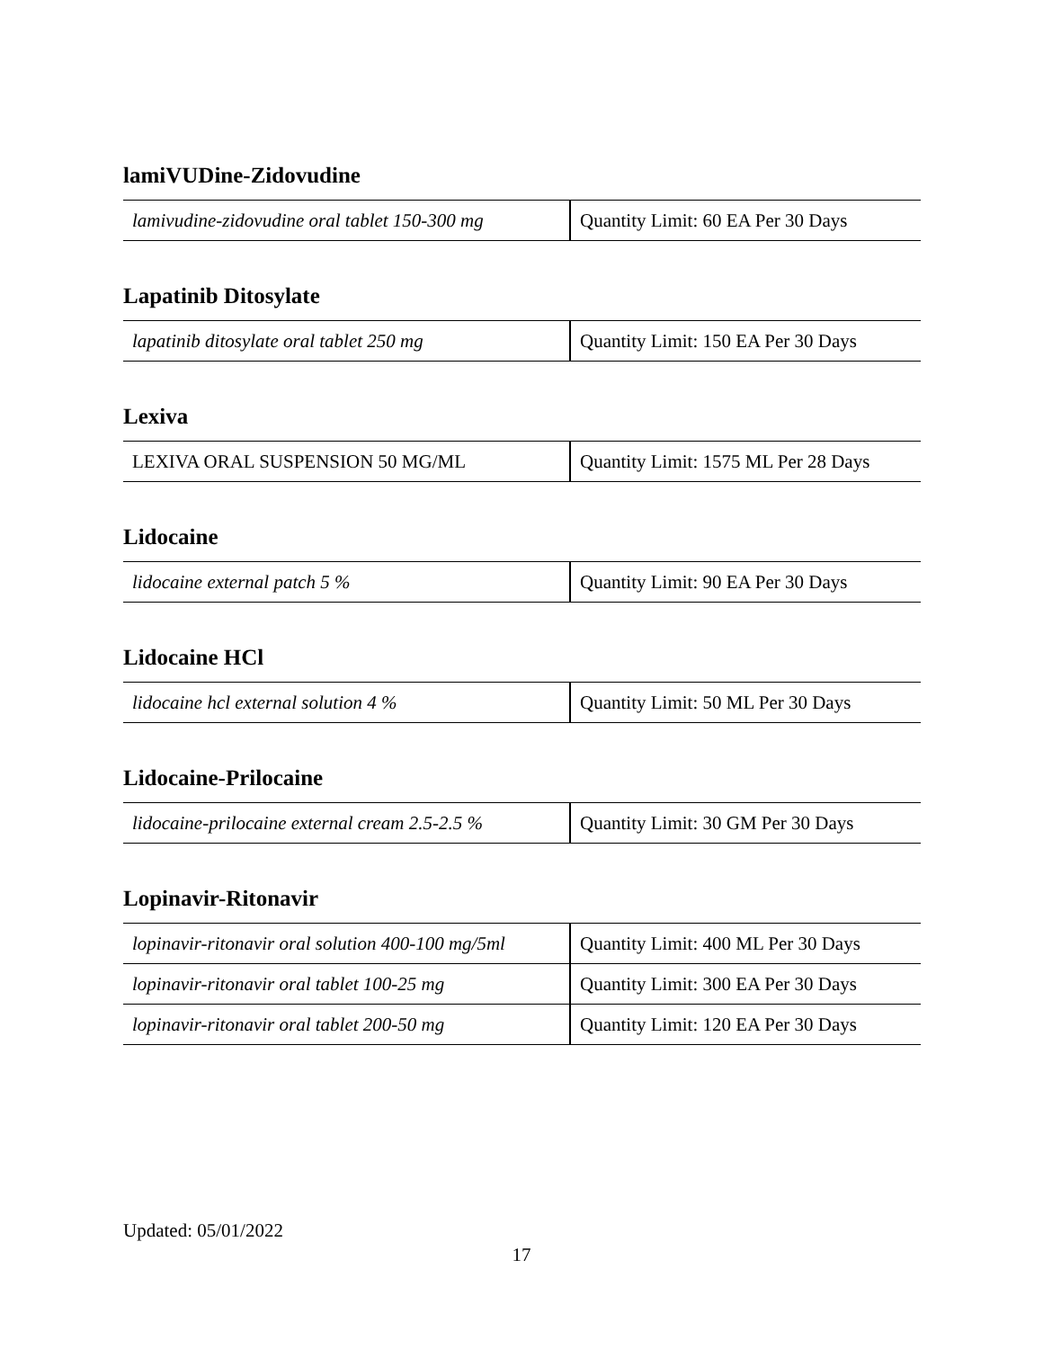lamiVUDine-Zidovudine
| lamivudine-zidovudine oral tablet 150-300 mg | Quantity Limit: 60 EA Per 30 Days |
Lapatinib Ditosylate
| lapatinib ditosylate oral tablet 250 mg | Quantity Limit: 150 EA Per 30 Days |
Lexiva
| LEXIVA ORAL SUSPENSION 50 MG/ML | Quantity Limit: 1575 ML Per 28 Days |
Lidocaine
| lidocaine external patch 5 % | Quantity Limit: 90 EA Per 30 Days |
Lidocaine HCl
| lidocaine hcl external solution 4 % | Quantity Limit: 50 ML Per 30 Days |
Lidocaine-Prilocaine
| lidocaine-prilocaine external cream 2.5-2.5 % | Quantity Limit: 30 GM Per 30 Days |
Lopinavir-Ritonavir
| lopinavir-ritonavir oral solution 400-100 mg/5ml | Quantity Limit: 400 ML Per 30 Days |
| lopinavir-ritonavir oral tablet 100-25 mg | Quantity Limit: 300 EA Per 30 Days |
| lopinavir-ritonavir oral tablet 200-50 mg | Quantity Limit: 120 EA Per 30 Days |
Updated: 05/01/2022
17